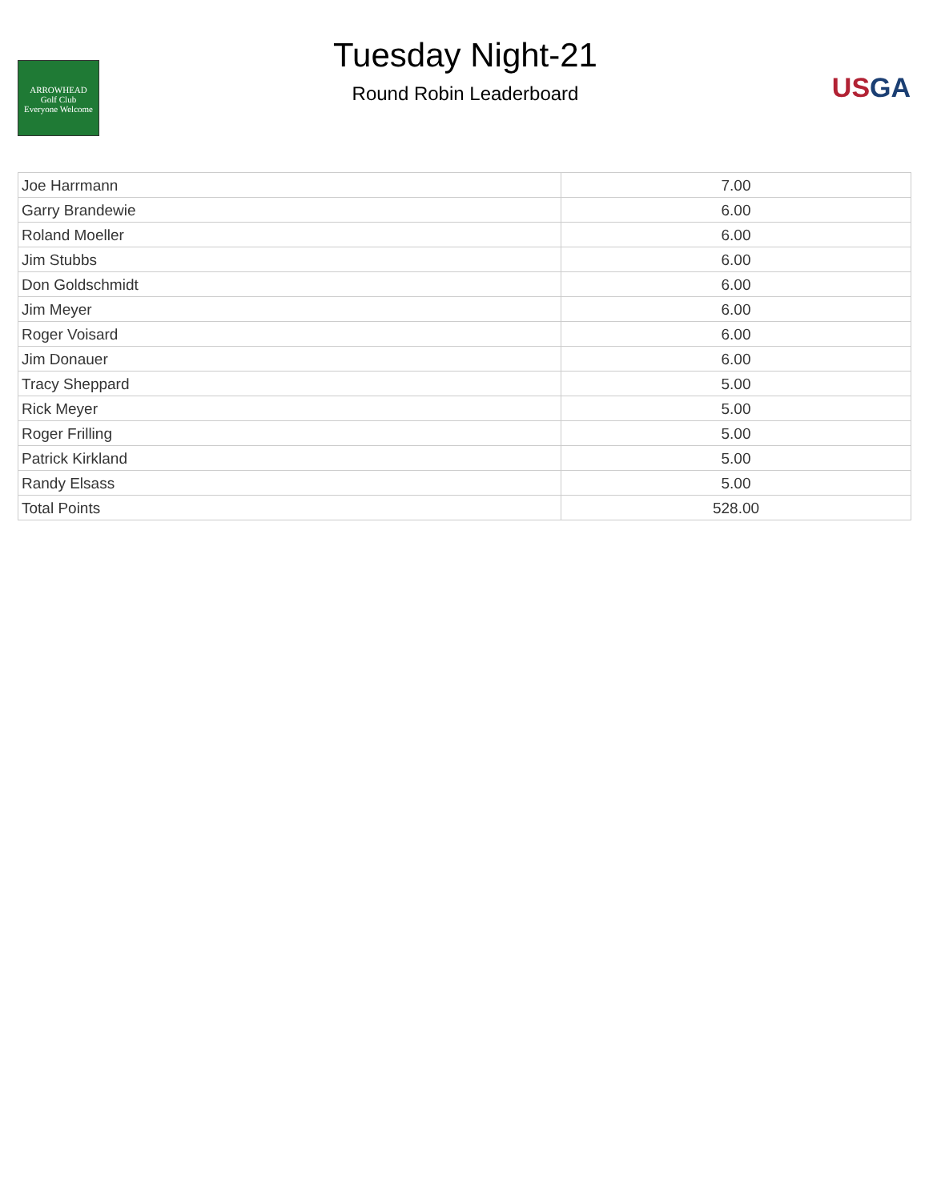ARROWHEAD
Golf Club
Everyone Welcome
Tuesday Night-21
Round Robin Leaderboard
US GA
| Joe Harrmann | 7.00 |
| Garry Brandewie | 6.00 |
| Roland Moeller | 6.00 |
| Jim Stubbs | 6.00 |
| Don Goldschmidt | 6.00 |
| Jim Meyer | 6.00 |
| Roger Voisard | 6.00 |
| Jim Donauer | 6.00 |
| Tracy Sheppard | 5.00 |
| Rick Meyer | 5.00 |
| Roger Frilling | 5.00 |
| Patrick Kirkland | 5.00 |
| Randy Elsass | 5.00 |
| Total Points | 528.00 |